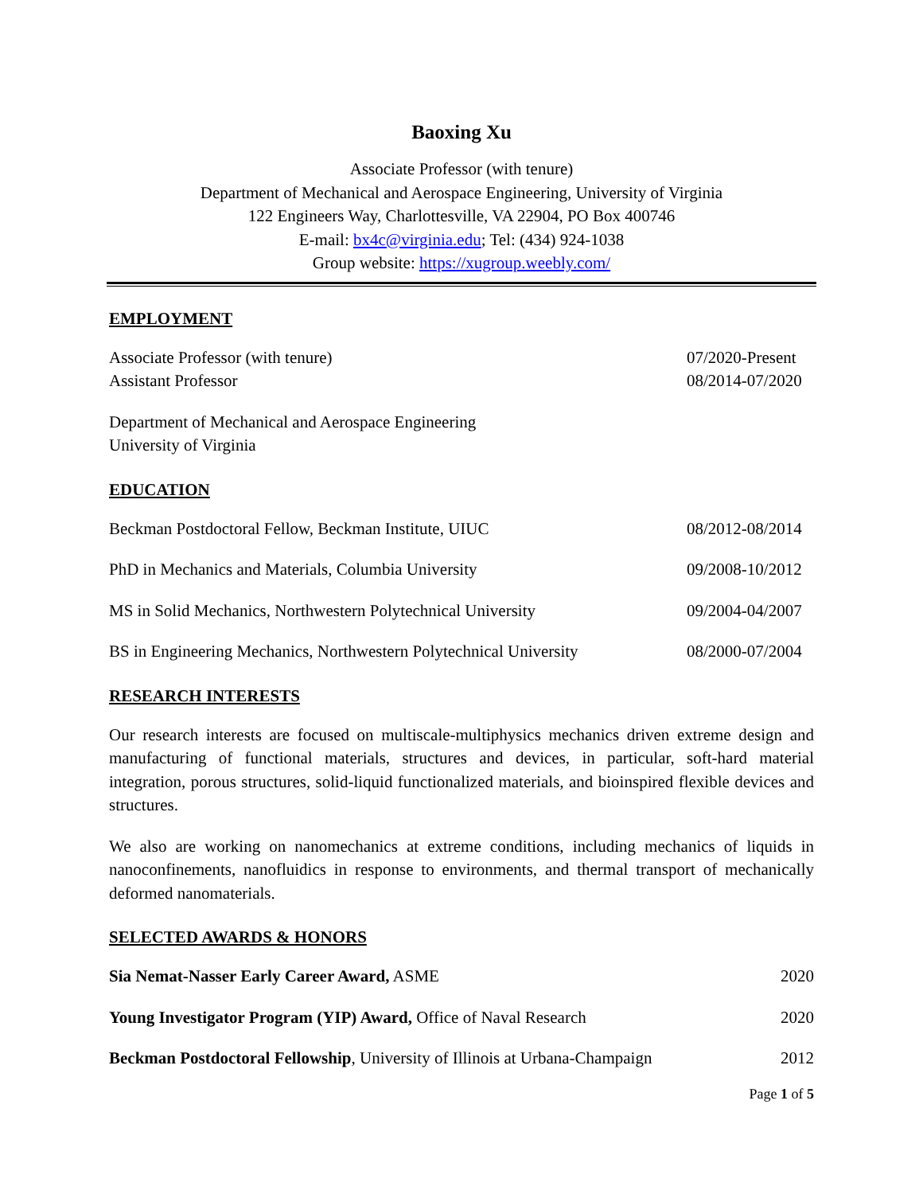Baoxing Xu
Associate Professor (with tenure)
Department of Mechanical and Aerospace Engineering, University of Virginia
122 Engineers Way, Charlottesville, VA 22904, PO Box 400746
E-mail: bx4c@virginia.edu; Tel: (434) 924-1038
Group website: https://xugroup.weebly.com/
EMPLOYMENT
Associate Professor (with tenure) 07/2020-Present
Assistant Professor 08/2014-07/2020
Department of Mechanical and Aerospace Engineering
University of Virginia
EDUCATION
Beckman Postdoctoral Fellow, Beckman Institute, UIUC 08/2012-08/2014
PhD in Mechanics and Materials, Columbia University 09/2008-10/2012
MS in Solid Mechanics, Northwestern Polytechnical University 09/2004-04/2007
BS in Engineering Mechanics, Northwestern Polytechnical University 08/2000-07/2004
RESEARCH INTERESTS
Our research interests are focused on multiscale-multiphysics mechanics driven extreme design and manufacturing of functional materials, structures and devices, in particular, soft-hard material integration, porous structures, solid-liquid functionalized materials, and bioinspired flexible devices and structures.
We also are working on nanomechanics at extreme conditions, including mechanics of liquids in nanoconfinements, nanofluidics in response to environments, and thermal transport of mechanically deformed nanomaterials.
SELECTED AWARDS & HONORS
Sia Nemat-Nasser Early Career Award, ASME 2020
Young Investigator Program (YIP) Award, Office of Naval Research 2020
Beckman Postdoctoral Fellowship, University of Illinois at Urbana-Champaign 2012
Page 1 of 5